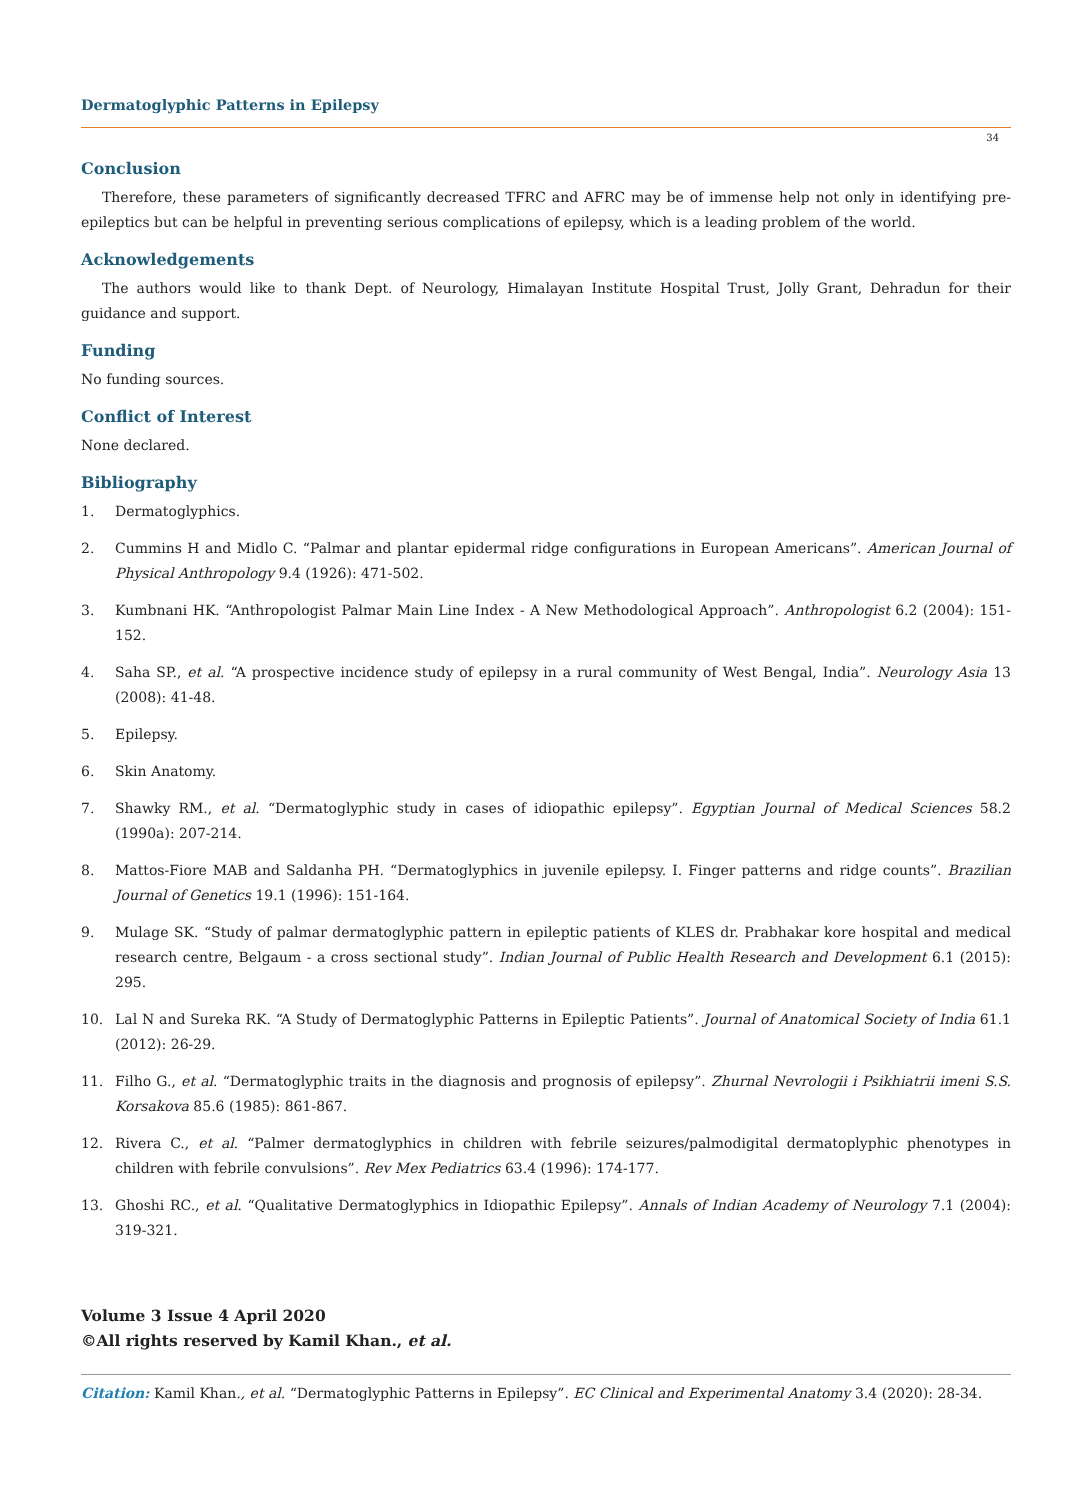Dermatoglyphic Patterns in Epilepsy
34
Conclusion
Therefore, these parameters of significantly decreased TFRC and AFRC may be of immense help not only in identifying pre-epileptics but can be helpful in preventing serious complications of epilepsy, which is a leading problem of the world.
Acknowledgements
The authors would like to thank Dept. of Neurology, Himalayan Institute Hospital Trust, Jolly Grant, Dehradun for their guidance and support.
Funding
No funding sources.
Conflict of Interest
None declared.
Bibliography
1. Dermatoglyphics.
2. Cummins H and Midlo C. “Palmar and plantar epidermal ridge configurations in European Americans”. American Journal of Physical Anthropology 9.4 (1926): 471-502.
3. Kumbnani HK. “Anthropologist Palmar Main Line Index - A New Methodological Approach”. Anthropologist 6.2 (2004): 151-152.
4. Saha SP., et al. “A prospective incidence study of epilepsy in a rural community of West Bengal, India”. Neurology Asia 13 (2008): 41-48.
5. Epilepsy.
6. Skin Anatomy.
7. Shawky RM., et al. “Dermatoglyphic study in cases of idiopathic epilepsy”. Egyptian Journal of Medical Sciences 58.2 (1990a): 207-214.
8. Mattos-Fiore MAB and Saldanha PH. “Dermatoglyphics in juvenile epilepsy. I. Finger patterns and ridge counts”. Brazilian Journal of Genetics 19.1 (1996): 151-164.
9. Mulage SK. “Study of palmar dermatoglyphic pattern in epileptic patients of KLES dr. Prabhakar kore hospital and medical research centre, Belgaum - a cross sectional study”. Indian Journal of Public Health Research and Development 6.1 (2015): 295.
10. Lal N and Sureka RK. “A Study of Dermatoglyphic Patterns in Epileptic Patients”. Journal of Anatomical Society of India 61.1 (2012): 26-29.
11. Filho G., et al. “Dermatoglyphic traits in the diagnosis and prognosis of epilepsy”. Zhurnal Nevrologii i Psikhiatrii imeni S.S. Korsakova 85.6 (1985): 861-867.
12. Rivera C., et al. “Palmer dermatoglyphics in children with febrile seizures/palmodigital dermatoplyphic phenotypes in children with febrile convulsions”. Rev Mex Pediatrics 63.4 (1996): 174-177.
13. Ghoshi RC., et al. “Qualitative Dermatoglyphics in Idiopathic Epilepsy”. Annals of Indian Academy of Neurology 7.1 (2004): 319-321.
Volume 3 Issue 4 April 2020
©All rights reserved by Kamil Khan., et al.
Citation: Kamil Khan., et al. “Dermatoglyphic Patterns in Epilepsy”. EC Clinical and Experimental Anatomy 3.4 (2020): 28-34.